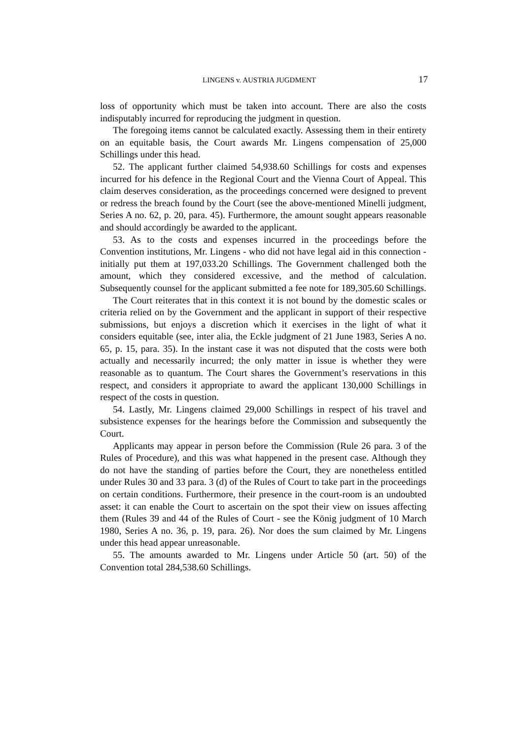LINGENS v. AUSTRIA JUGDMENT 17
loss of opportunity which must be taken into account. There are also the costs indisputably incurred for reproducing the judgment in question.
The foregoing items cannot be calculated exactly. Assessing them in their entirety on an equitable basis, the Court awards Mr. Lingens compensation of 25,000 Schillings under this head.
52. The applicant further claimed 54,938.60 Schillings for costs and expenses incurred for his defence in the Regional Court and the Vienna Court of Appeal. This claim deserves consideration, as the proceedings concerned were designed to prevent or redress the breach found by the Court (see the above-mentioned Minelli judgment, Series A no. 62, p. 20, para. 45). Furthermore, the amount sought appears reasonable and should accordingly be awarded to the applicant.
53. As to the costs and expenses incurred in the proceedings before the Convention institutions, Mr. Lingens - who did not have legal aid in this connection - initially put them at 197,033.20 Schillings. The Government challenged both the amount, which they considered excessive, and the method of calculation. Subsequently counsel for the applicant submitted a fee note for 189,305.60 Schillings.
The Court reiterates that in this context it is not bound by the domestic scales or criteria relied on by the Government and the applicant in support of their respective submissions, but enjoys a discretion which it exercises in the light of what it considers equitable (see, inter alia, the Eckle judgment of 21 June 1983, Series A no. 65, p. 15, para. 35). In the instant case it was not disputed that the costs were both actually and necessarily incurred; the only matter in issue is whether they were reasonable as to quantum. The Court shares the Government’s reservations in this respect, and considers it appropriate to award the applicant 130,000 Schillings in respect of the costs in question.
54. Lastly, Mr. Lingens claimed 29,000 Schillings in respect of his travel and subsistence expenses for the hearings before the Commission and subsequently the Court.
Applicants may appear in person before the Commission (Rule 26 para. 3 of the Rules of Procedure), and this was what happened in the present case. Although they do not have the standing of parties before the Court, they are nonetheless entitled under Rules 30 and 33 para. 3 (d) of the Rules of Court to take part in the proceedings on certain conditions. Furthermore, their presence in the court-room is an undoubted asset: it can enable the Court to ascertain on the spot their view on issues affecting them (Rules 39 and 44 of the Rules of Court - see the König judgment of 10 March 1980, Series A no. 36, p. 19, para. 26). Nor does the sum claimed by Mr. Lingens under this head appear unreasonable.
55. The amounts awarded to Mr. Lingens under Article 50 (art. 50) of the Convention total 284,538.60 Schillings.